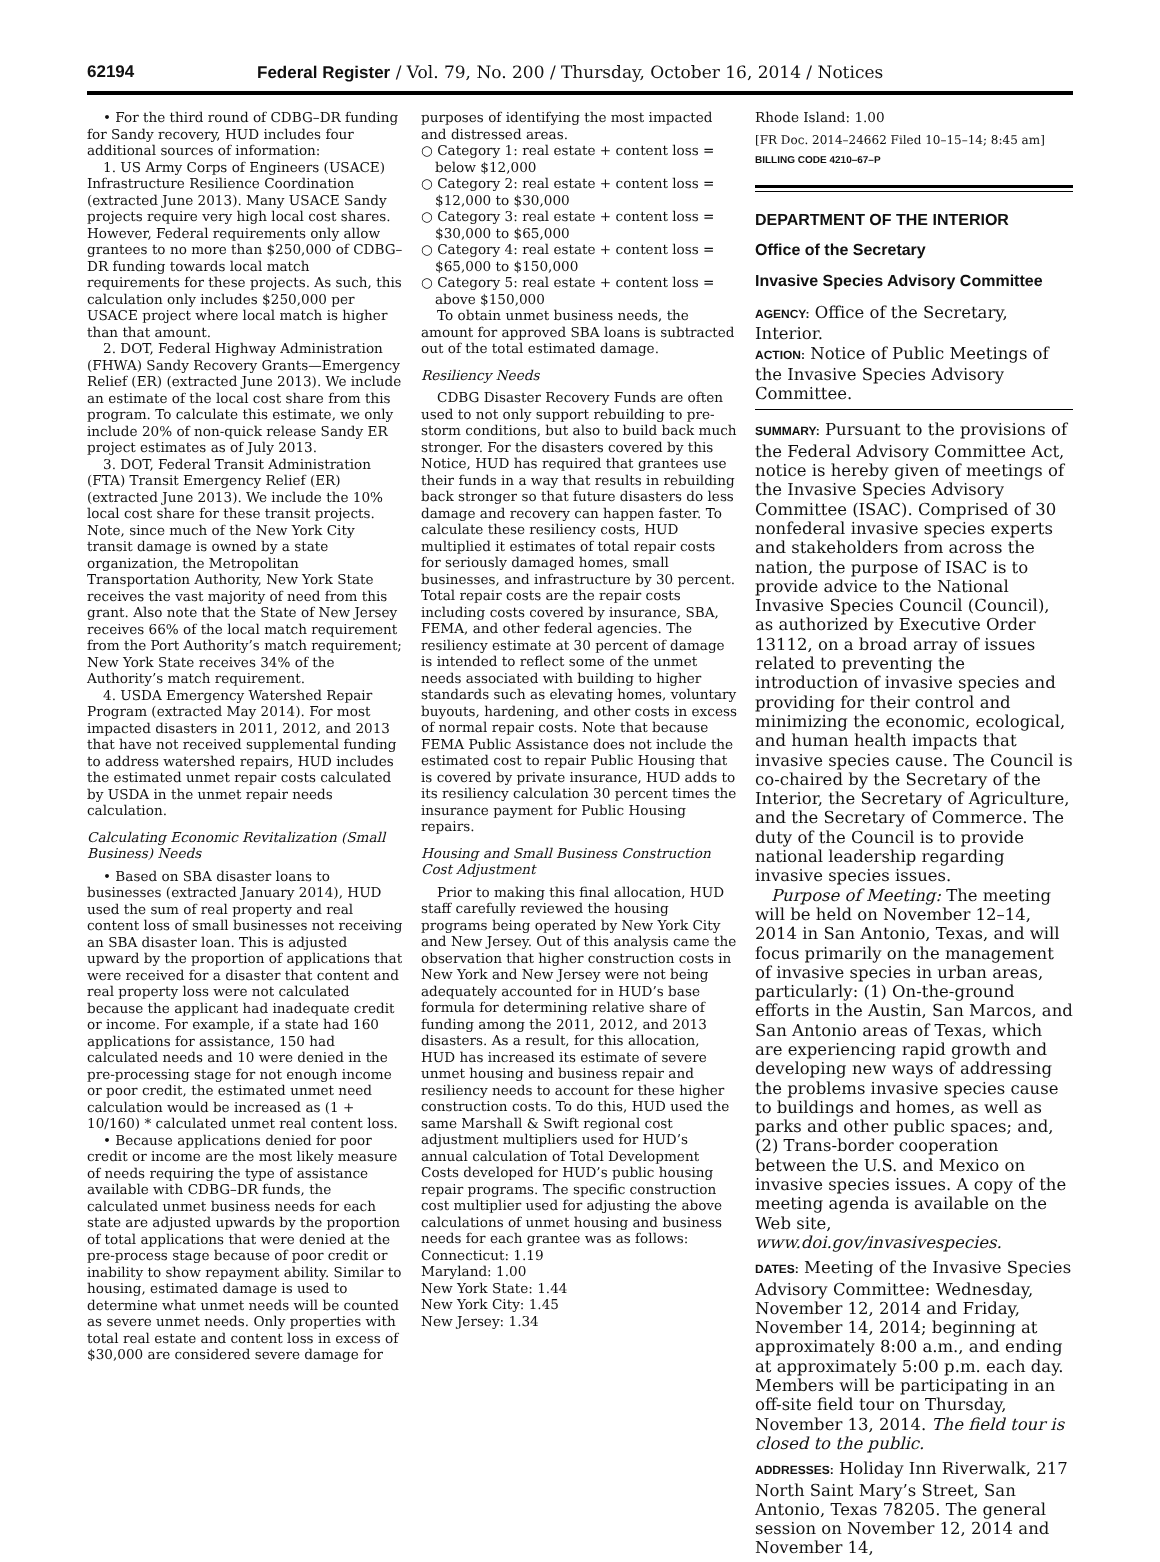62194 Federal Register / Vol. 79, No. 200 / Thursday, October 16, 2014 / Notices
• For the third round of CDBG–DR funding for Sandy recovery, HUD includes four additional sources of information:
1. US Army Corps of Engineers (USACE) Infrastructure Resilience Coordination (extracted June 2013). Many USACE Sandy projects require very high local cost shares. However, Federal requirements only allow grantees to no more than $250,000 of CDBG–DR funding towards local match requirements for these projects. As such, this calculation only includes $250,000 per USACE project where local match is higher than that amount.
2. DOT, Federal Highway Administration (FHWA) Sandy Recovery Grants—Emergency Relief (ER) (extracted June 2013). We include an estimate of the local cost share from this program. To calculate this estimate, we only include 20% of non-quick release Sandy ER project estimates as of July 2013.
3. DOT, Federal Transit Administration (FTA) Transit Emergency Relief (ER) (extracted June 2013). We include the 10% local cost share for these transit projects. Note, since much of the New York City transit damage is owned by a state organization, the Metropolitan Transportation Authority, New York State receives the vast majority of need from this grant. Also note that the State of New Jersey receives 66% of the local match requirement from the Port Authority’s match requirement; New York State receives 34% of the Authority’s match requirement.
4. USDA Emergency Watershed Repair Program (extracted May 2014). For most impacted disasters in 2011, 2012, and 2013 that have not received supplemental funding to address watershed repairs, HUD includes the estimated unmet repair costs calculated by USDA in the unmet repair needs calculation.
Calculating Economic Revitalization (Small Business) Needs
• Based on SBA disaster loans to businesses (extracted January 2014), HUD used the sum of real property and real content loss of small businesses not receiving an SBA disaster loan. This is adjusted upward by the proportion of applications that were received for a disaster that content and real property loss were not calculated because the applicant had inadequate credit or income. For example, if a state had 160 applications for assistance, 150 had calculated needs and 10 were denied in the pre-processing stage for not enough income or poor credit, the estimated unmet need calculation would be increased as (1 + 10/160) * calculated unmet real content loss.
• Because applications denied for poor credit or income are the most likely measure of needs requiring the type of assistance available with CDBG–DR funds, the calculated unmet business needs for each state are adjusted upwards by the proportion of total applications that were denied at the pre-process stage because of poor credit or inability to show repayment ability. Similar to housing, estimated damage is used to determine what unmet needs will be counted as severe unmet needs. Only properties with total real estate and content loss in excess of $30,000 are considered severe damage for
purposes of identifying the most impacted and distressed areas.
○ Category 1: real estate + content loss = below $12,000
○ Category 2: real estate + content loss = $12,000 to $30,000
○ Category 3: real estate + content loss = $30,000 to $65,000
○ Category 4: real estate + content loss = $65,000 to $150,000
○ Category 5: real estate + content loss = above $150,000
To obtain unmet business needs, the amount for approved SBA loans is subtracted out of the total estimated damage.
Resiliency Needs
CDBG Disaster Recovery Funds are often used to not only support rebuilding to pre-storm conditions, but also to build back much stronger. For the disasters covered by this Notice, HUD has required that grantees use their funds in a way that results in rebuilding back stronger so that future disasters do less damage and recovery can happen faster. To calculate these resiliency costs, HUD multiplied it estimates of total repair costs for seriously damaged homes, small businesses, and infrastructure by 30 percent. Total repair costs are the repair costs including costs covered by insurance, SBA, FEMA, and other federal agencies. The resiliency estimate at 30 percent of damage is intended to reflect some of the unmet needs associated with building to higher standards such as elevating homes, voluntary buyouts, hardening, and other costs in excess of normal repair costs. Note that because FEMA Public Assistance does not include the estimated cost to repair Public Housing that is covered by private insurance, HUD adds to its resiliency calculation 30 percent times the insurance payment for Public Housing repairs.
Housing and Small Business Construction Cost Adjustment
Prior to making this final allocation, HUD staff carefully reviewed the housing programs being operated by New York City and New Jersey. Out of this analysis came the observation that higher construction costs in New York and New Jersey were not being adequately accounted for in HUD’s base formula for determining relative share of funding among the 2011, 2012, and 2013 disasters. As a result, for this allocation, HUD has increased its estimate of severe unmet housing and business repair and resiliency needs to account for these higher construction costs. To do this, HUD used the same Marshall & Swift regional cost adjustment multipliers used for HUD’s annual calculation of Total Development Costs developed for HUD’s public housing repair programs. The specific construction cost multiplier used for adjusting the above calculations of unmet housing and business needs for each grantee was as follows:
Connecticut: 1.19
Maryland: 1.00
New York State: 1.44
New York City: 1.45
New Jersey: 1.34
Rhode Island: 1.00
[FR Doc. 2014–24662 Filed 10–15–14; 8:45 am]
BILLING CODE 4210–67–P
DEPARTMENT OF THE INTERIOR
Office of the Secretary
Invasive Species Advisory Committee
AGENCY: Office of the Secretary, Interior.
ACTION: Notice of Public Meetings of the Invasive Species Advisory Committee.
SUMMARY: Pursuant to the provisions of the Federal Advisory Committee Act, notice is hereby given of meetings of the Invasive Species Advisory Committee (ISAC). Comprised of 30 nonfederal invasive species experts and stakeholders from across the nation, the purpose of ISAC is to provide advice to the National Invasive Species Council (Council), as authorized by Executive Order 13112, on a broad array of issues related to preventing the introduction of invasive species and providing for their control and minimizing the economic, ecological, and human health impacts that invasive species cause. The Council is co-chaired by the Secretary of the Interior, the Secretary of Agriculture, and the Secretary of Commerce. The duty of the Council is to provide national leadership regarding invasive species issues.
Purpose of Meeting: The meeting will be held on November 12–14, 2014 in San Antonio, Texas, and will focus primarily on the management of invasive species in urban areas, particularly: (1) On-the-ground efforts in the Austin, San Marcos, and San Antonio areas of Texas, which are experiencing rapid growth and developing new ways of addressing the problems invasive species cause to buildings and homes, as well as parks and other public spaces; and, (2) Trans-border cooperation between the U.S. and Mexico on invasive species issues. A copy of the meeting agenda is available on the Web site, www.doi.gov/invasivespecies.
DATES: Meeting of the Invasive Species Advisory Committee: Wednesday, November 12, 2014 and Friday, November 14, 2014; beginning at approximately 8:00 a.m., and ending at approximately 5:00 p.m. each day. Members will be participating in an off-site field tour on Thursday, November 13, 2014. The field tour is closed to the public.
ADDRESSES: Holiday Inn Riverwalk, 217 North Saint Mary’s Street, San Antonio, Texas 78205. The general session on November 12, 2014 and November 14,